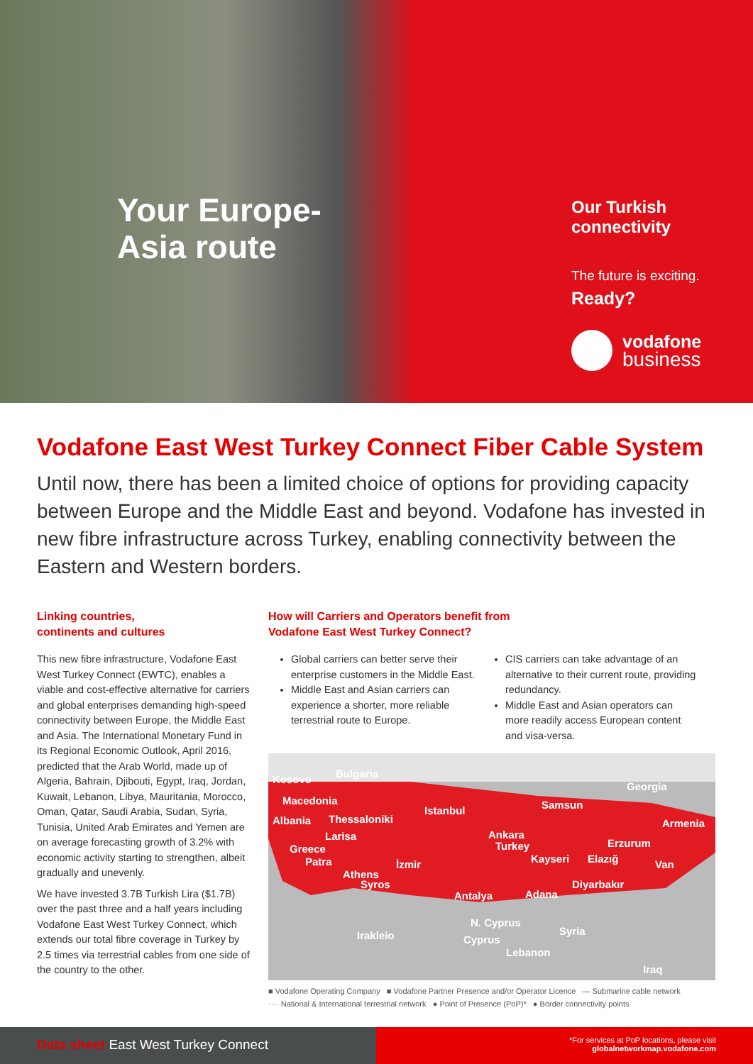Your Europe-
Asia route
Our Turkish
connectivity
The future is exciting.
Ready?
vodafone
business
Vodafone East West Turkey Connect Fiber Cable System
Until now, there has been a limited choice of options for providing capacity between Europe and the Middle East and beyond. Vodafone has invested in new fibre infrastructure across Turkey, enabling connectivity between the Eastern and Western borders.
Linking countries,
continents and cultures
This new fibre infrastructure, Vodafone East West Turkey Connect (EWTC), enables a viable and cost-effective alternative for carriers and global enterprises demanding high-speed connectivity between Europe, the Middle East and Asia. The International Monetary Fund in its Regional Economic Outlook, April 2016, predicted that the Arab World, made up of Algeria, Bahrain, Djibouti, Egypt, Iraq, Jordan, Kuwait, Lebanon, Libya, Mauritania, Morocco, Oman, Qatar, Saudi Arabia, Sudan, Syria, Tunisia, United Arab Emirates and Yemen are on average forecasting growth of 3.2% with economic activity starting to strengthen, albeit gradually and unevenly.
We have invested 3.7B Turkish Lira ($1.7B) over the past three and a half years including Vodafone East West Turkey Connect, which extends our total fibre coverage in Turkey by 2.5 times via terrestrial cables from one side of the country to the other.
How will Carriers and Operators benefit from
Vodafone East West Turkey Connect?
Global carriers can better serve their enterprise customers in the Middle East.
Middle East and Asian carriers can experience a shorter, more reliable terrestrial route to Europe.
CIS carriers can take advantage of an alternative to their current route, providing redundancy.
Middle East and Asian operators can more readily access European content and visa-versa.
Kosovo Bulgaria
Georgia
Macedonia Samsun
Istanbul
Albania Thessaloniki Armenia
Larisa Ankara
Erzurum
Greece Turkey
Patra İzmir Kayseri Elazığ Van
Athens
Diyarbakır
Syros
Antalya Adana
N. Cyprus
Syria
Irakleio Cyprus
Lebanon
Iraq
■ Vodafone Operating Company ■ Vodafone Partner Presence and/or Operator Licence — Submarine cable network
···· National & International terrestrial network ● Point of Presence (PoP)* ● Border connectivity points
Data sheet East West Turkey Connect
*For services at PoP locations, please visit
globalnetworkmap.vodafone.com